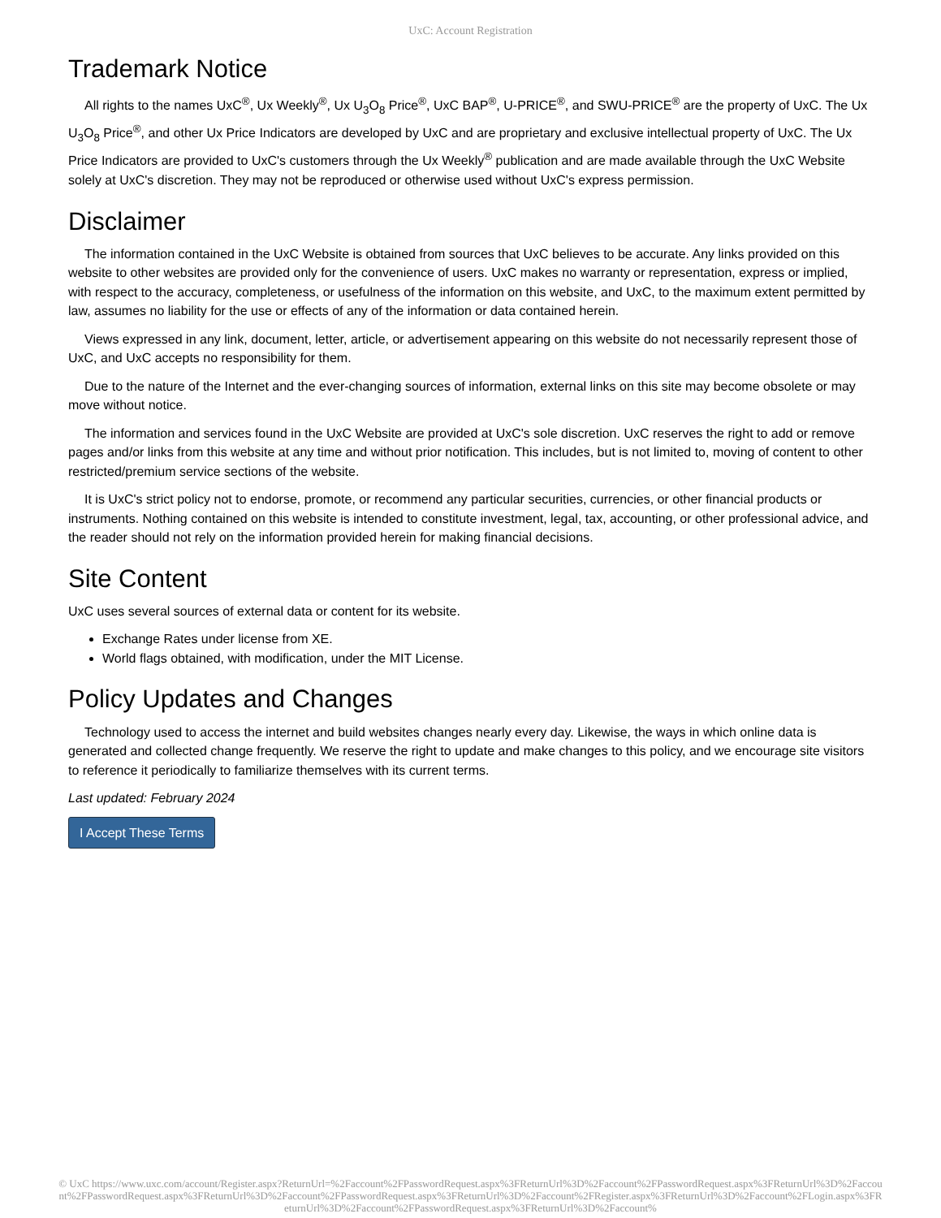UxC: Account Registration
Trademark Notice
All rights to the names UxC<sup>®</sup>, Ux Weekly<sup>®</sup>, Ux U<sub>3</sub>O<sub>8</sub> Price<sup>®</sup>, UxC BAP<sup>®</sup>, U-PRICE<sup>®</sup>, and SWU-PRICE<sup>®</sup> are the property of UxC. The Ux U<sub>3</sub>O<sub>8</sub> Price<sup>®</sup>, and other Ux Price Indicators are developed by UxC and are proprietary and exclusive intellectual property of UxC. The Ux Price Indicators are provided to UxC's customers through the Ux Weekly<sup>®</sup> publication and are made available through the UxC Website solely at UxC's discretion. They may not be reproduced or otherwise used without UxC's express permission.
Disclaimer
The information contained in the UxC Website is obtained from sources that UxC believes to be accurate. Any links provided on this website to other websites are provided only for the convenience of users. UxC makes no warranty or representation, express or implied, with respect to the accuracy, completeness, or usefulness of the information on this website, and UxC, to the maximum extent permitted by law, assumes no liability for the use or effects of any of the information or data contained herein.
Views expressed in any link, document, letter, article, or advertisement appearing on this website do not necessarily represent those of UxC, and UxC accepts no responsibility for them.
Due to the nature of the Internet and the ever-changing sources of information, external links on this site may become obsolete or may move without notice.
The information and services found in the UxC Website are provided at UxC's sole discretion. UxC reserves the right to add or remove pages and/or links from this website at any time and without prior notification. This includes, but is not limited to, moving of content to other restricted/premium service sections of the website.
It is UxC's strict policy not to endorse, promote, or recommend any particular securities, currencies, or other financial products or instruments. Nothing contained on this website is intended to constitute investment, legal, tax, accounting, or other professional advice, and the reader should not rely on the information provided herein for making financial decisions.
Site Content
UxC uses several sources of external data or content for its website.
Exchange Rates under license from XE.
World flags obtained, with modification, under the MIT License.
Policy Updates and Changes
Technology used to access the internet and build websites changes nearly every day. Likewise, the ways in which online data is generated and collected change frequently. We reserve the right to update and make changes to this policy, and we encourage site visitors to reference it periodically to familiarize themselves with its current terms.
Last updated: February 2024
I Accept These Terms
© UxC https://www.uxc.com/account/Register.aspx?ReturnUrl=%2Faccount%2FPasswordRequest.aspx%3FReturnUrl%3D%2Faccount%2FPasswordRequest.aspx%3FReturnUrl%3D%2Faccount%2FPasswordRequest.aspx%3FReturnUrl%3D%2Faccount%2FPasswordRequest.aspx%3FReturnUrl%3D%2Faccount%2FRegister.aspx%3FReturnUrl%3D%2Faccount%2FLogin.aspx%3FReturnUrl%3D%2Faccount%2FPasswordRequest.aspx%3FReturnUrl%3D%2Faccount%